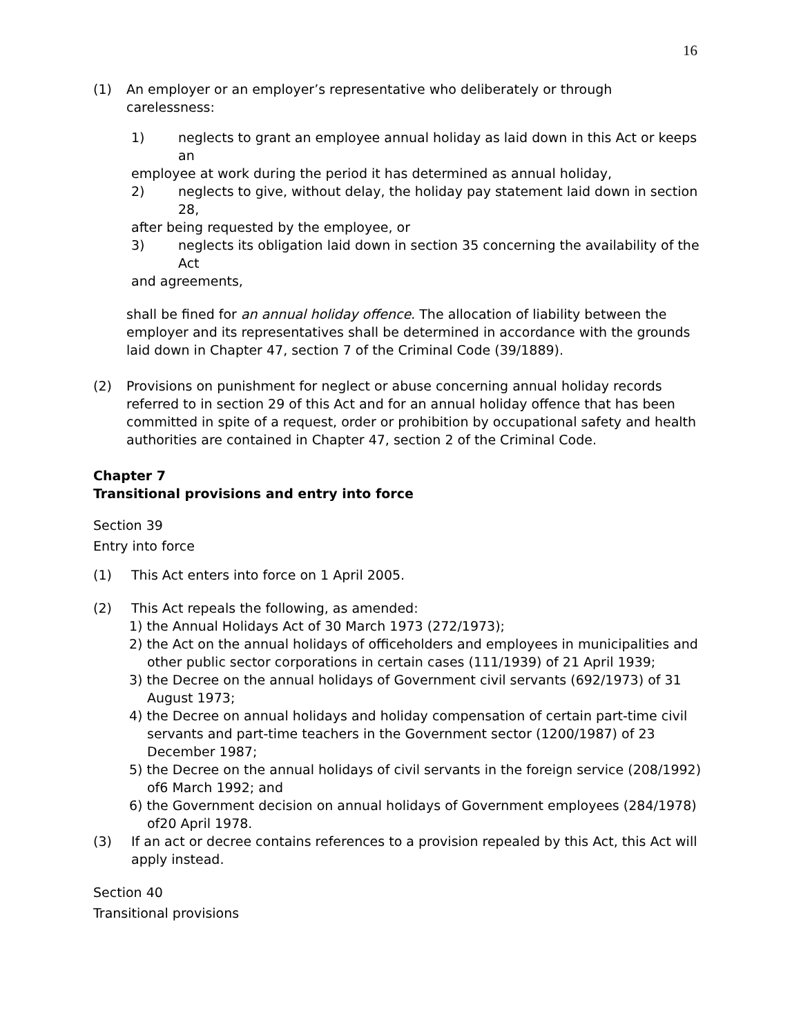16
(1) An employer or an employer’s representative who deliberately or through carelessness:
1) neglects to grant an employee annual holiday as laid down in this Act or keeps an
employee at work during the period it has determined as annual holiday,
2) neglects to give, without delay, the holiday pay statement laid down in section 28,
after being requested by the employee, or
3) neglects its obligation laid down in section 35 concerning the availability of the Act
and agreements,
shall be fined for an annual holiday offence. The allocation of liability between the employer and its representatives shall be determined in accordance with the grounds laid down in Chapter 47, section 7 of the Criminal Code (39/1889).
(2) Provisions on punishment for neglect or abuse concerning annual holiday records referred to in section 29 of this Act and for an annual holiday offence that has been committed in spite of a request, order or prohibition by occupational safety and health authorities are contained in Chapter 47, section 2 of the Criminal Code.
Chapter 7
Transitional provisions and entry into force
Section 39
Entry into force
(1) This Act enters into force on 1 April 2005.
(2) This Act repeals the following, as amended:
1) the Annual Holidays Act of 30 March 1973 (272/1973);
2) the Act on the annual holidays of officeholders and employees in municipalities and other public sector corporations in certain cases (111/1939) of 21 April 1939;
3) the Decree on the annual holidays of Government civil servants (692/1973) of 31 August 1973;
4) the Decree on annual holidays and holiday compensation of certain part-time civil servants and part-time teachers in the Government sector (1200/1987) of 23 December 1987;
5) the Decree on the annual holidays of civil servants in the foreign service (208/1992) of6 March 1992; and
6) the Government decision on annual holidays of Government employees (284/1978) of20 April 1978.
(3) If an act or decree contains references to a provision repealed by this Act, this Act will apply instead.
Section 40
Transitional provisions